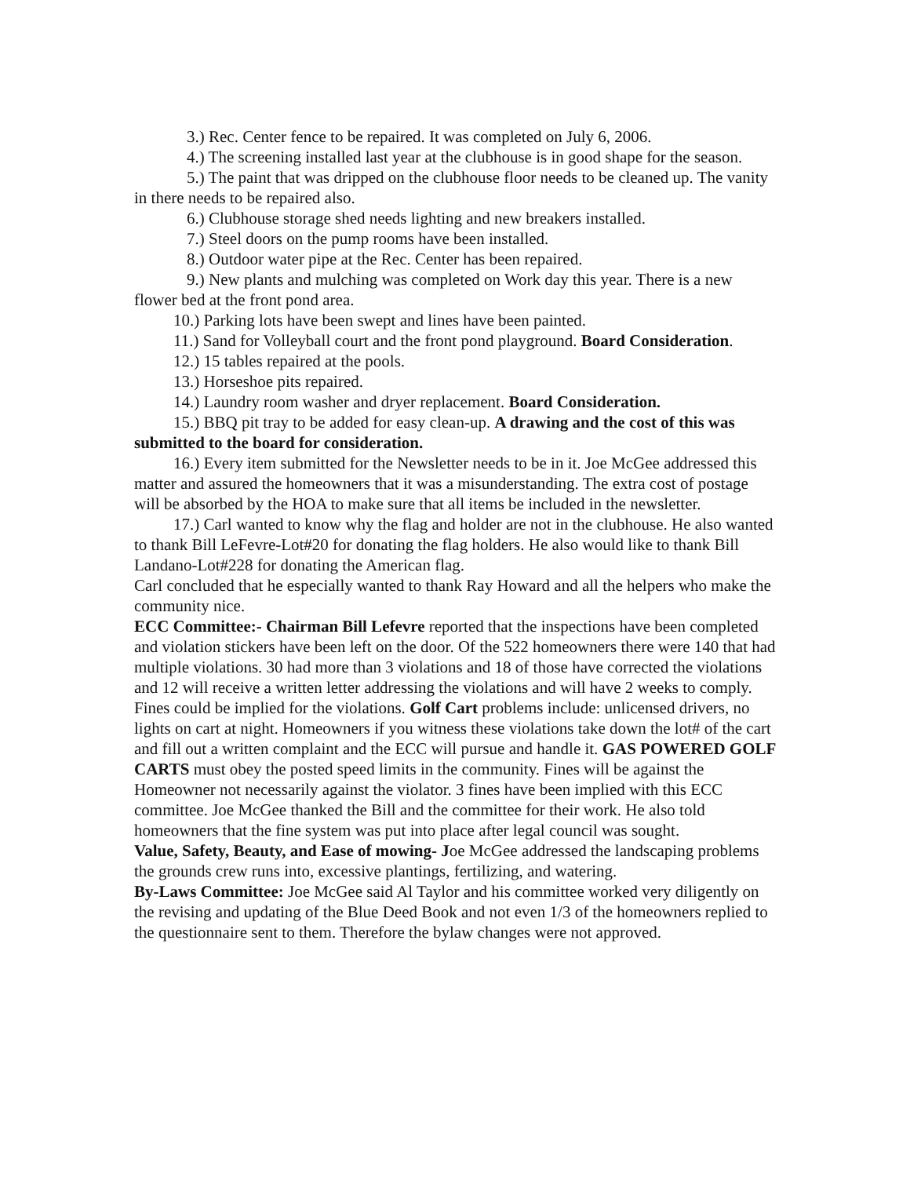3.) Rec. Center fence to be repaired. It was completed on July 6, 2006.
4.) The screening installed last year at the clubhouse is in good shape for the season.
5.) The paint that was dripped on the clubhouse floor needs to be cleaned up. The vanity in there needs to be repaired also.
6.) Clubhouse storage shed needs lighting and new breakers installed.
7.) Steel doors on the pump rooms have been installed.
8.) Outdoor water pipe at the Rec. Center has been repaired.
9.) New plants and mulching was completed on Work day this year. There is a new flower bed at the front pond area.
10.) Parking lots have been swept and lines have been painted.
11.) Sand for Volleyball court and the front pond playground. Board Consideration.
12.) 15 tables repaired at the pools.
13.) Horseshoe pits repaired.
14.) Laundry room washer and dryer replacement. Board Consideration.
15.) BBQ pit tray to be added for easy clean-up. A drawing and the cost of this was submitted to the board for consideration.
16.) Every item submitted for the Newsletter needs to be in it. Joe McGee addressed this matter and assured the homeowners that it was a misunderstanding. The extra cost of postage will be absorbed by the HOA to make sure that all items be included in the newsletter.
17.) Carl wanted to know why the flag and holder are not in the clubhouse. He also wanted to thank Bill LeFevre-Lot#20 for donating the flag holders. He also would like to thank Bill Landano-Lot#228 for donating the American flag.
Carl concluded that he especially wanted to thank Ray Howard and all the helpers who make the community nice.
ECC Committee:- Chairman Bill Lefevre reported that the inspections have been completed and violation stickers have been left on the door. Of the 522 homeowners there were 140 that had multiple violations. 30 had more than 3 violations and 18 of those have corrected the violations and 12 will receive a written letter addressing the violations and will have 2 weeks to comply. Fines could be implied for the violations. Golf Cart problems include: unlicensed drivers, no lights on cart at night. Homeowners if you witness these violations take down the lot# of the cart and fill out a written complaint and the ECC will pursue and handle it. GAS POWERED GOLF CARTS must obey the posted speed limits in the community. Fines will be against the Homeowner not necessarily against the violator. 3 fines have been implied with this ECC committee. Joe McGee thanked the Bill and the committee for their work. He also told homeowners that the fine system was put into place after legal council was sought.
Value, Safety, Beauty, and Ease of mowing- Joe McGee addressed the landscaping problems the grounds crew runs into, excessive plantings, fertilizing, and watering.
By-Laws Committee: Joe McGee said Al Taylor and his committee worked very diligently on the revising and updating of the Blue Deed Book and not even 1/3 of the homeowners replied to the questionnaire sent to them. Therefore the bylaw changes were not approved.